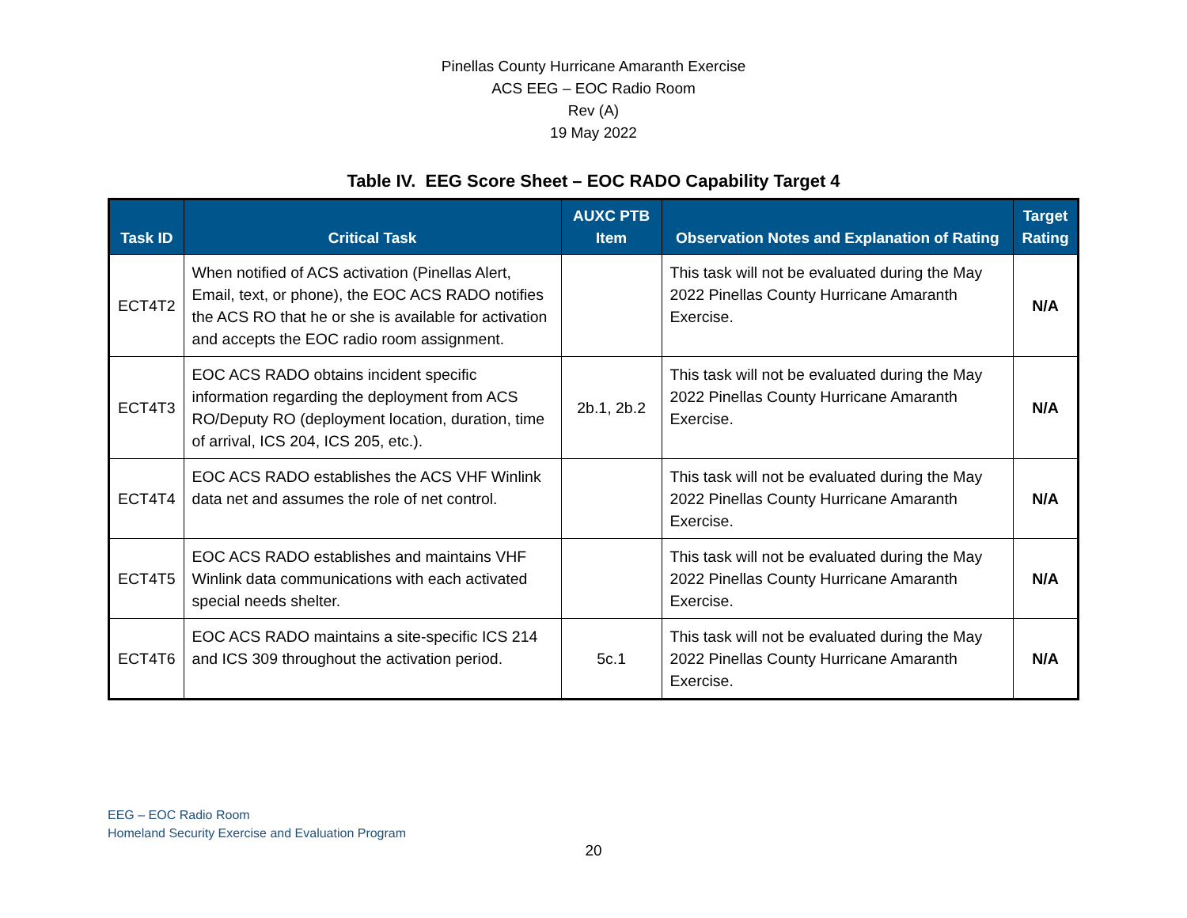Pinellas County Hurricane Amaranth Exercise
ACS EEG – EOC Radio Room
Rev (A)
19 May 2022
Table IV. EEG Score Sheet – EOC RADO Capability Target 4
| Task ID | Critical Task | AUXC PTB Item | Observation Notes and Explanation of Rating | Target Rating |
| --- | --- | --- | --- | --- |
| ECT4T2 | When notified of ACS activation (Pinellas Alert, Email, text, or phone), the EOC ACS RADO notifies the ACS RO that he or she is available for activation and accepts the EOC radio room assignment. | | This task will not be evaluated during the May 2022 Pinellas County Hurricane Amaranth Exercise. | N/A |
| ECT4T3 | EOC ACS RADO obtains incident specific information regarding the deployment from ACS RO/Deputy RO (deployment location, duration, time of arrival, ICS 204, ICS 205, etc.). | 2b.1, 2b.2 | This task will not be evaluated during the May 2022 Pinellas County Hurricane Amaranth Exercise. | N/A |
| ECT4T4 | EOC ACS RADO establishes the ACS VHF Winlink data net and assumes the role of net control. | | This task will not be evaluated during the May 2022 Pinellas County Hurricane Amaranth Exercise. | N/A |
| ECT4T5 | EOC ACS RADO establishes and maintains VHF Winlink data communications with each activated special needs shelter. | | This task will not be evaluated during the May 2022 Pinellas County Hurricane Amaranth Exercise. | N/A |
| ECT4T6 | EOC ACS RADO maintains a site-specific ICS 214 and ICS 309 throughout the activation period. | 5c.1 | This task will not be evaluated during the May 2022 Pinellas County Hurricane Amaranth Exercise. | N/A |
EEG – EOC Radio Room
Homeland Security Exercise and Evaluation Program
20